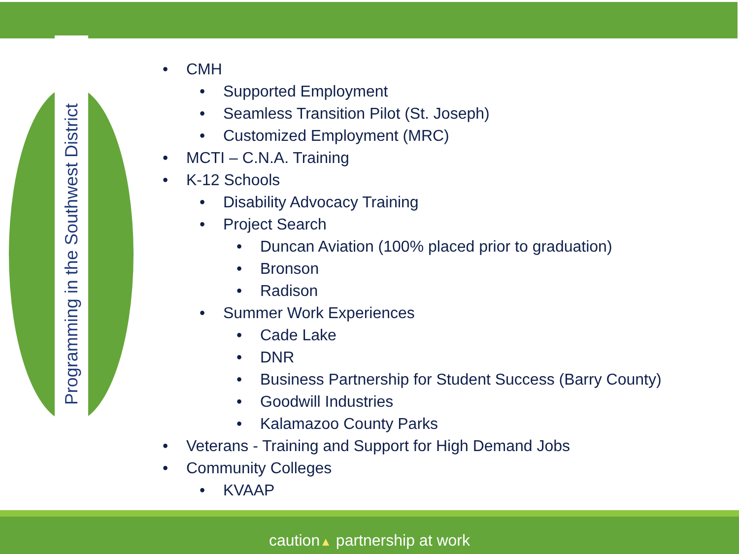Programming in the Southwest District
• CMH
• Supported Employment
• Seamless Transition Pilot (St. Joseph)
• Customized Employment (MRC)
• MCTI – C.N.A. Training
• K-12 Schools
• Disability Advocacy Training
• Project Search
• Duncan Aviation (100% placed prior to graduation)
• Bronson
• Radison
• Summer Work Experiences
• Cade Lake
• DNR
• Business Partnership for Student Success (Barry County)
• Goodwill Industries
• Kalamazoo County Parks
• Veterans - Training and Support for High Demand Jobs
• Community Colleges
• KVAAP
caution▲ partnership at work